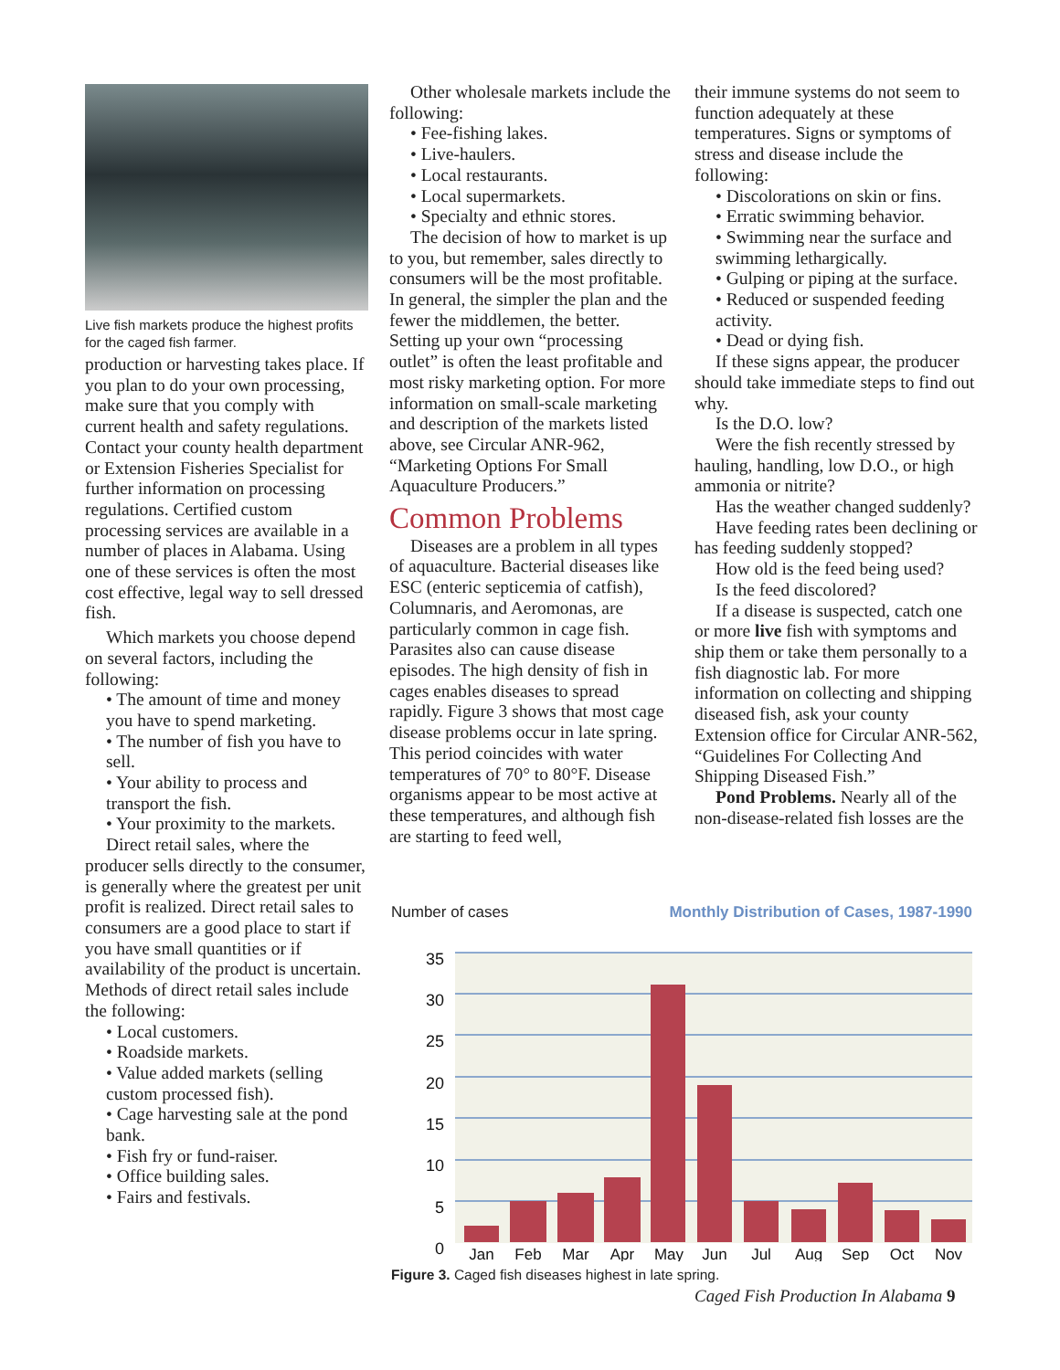Live fish markets produce the highest profits for the caged fish farmer.
production or harvesting takes place. If you plan to do your own processing, make sure that you comply with current health and safety regulations. Contact your county health department or Extension Fisheries Specialist for further information on processing regulations. Certified custom processing services are available in a number of places in Alabama. Using one of these services is often the most cost effective, legal way to sell dressed fish.
Which markets you choose depend on several factors, including the following:
• The amount of time and money you have to spend marketing.
• The number of fish you have to sell.
• Your ability to process and transport the fish.
• Your proximity to the markets.
Direct retail sales, where the producer sells directly to the consumer, is generally where the greatest per unit profit is realized. Direct retail sales to consumers are a good place to start if you have small quantities or if availability of the product is uncertain. Methods of direct retail sales include the following:
• Local customers.
• Roadside markets.
• Value added markets (selling custom processed fish).
• Cage harvesting sale at the pond bank.
• Fish fry or fund-raiser.
• Office building sales.
• Fairs and festivals.
Other wholesale markets include the following:
• Fee-fishing lakes.
• Live-haulers.
• Local restaurants.
• Local supermarkets.
• Specialty and ethnic stores.
The decision of how to market is up to you, but remember, sales directly to consumers will be the most profitable. In general, the simpler the plan and the fewer the middlemen, the better. Setting up your own “processing outlet” is often the least profitable and most risky marketing option. For more information on small-scale marketing and description of the markets listed above, see Circular ANR-962, “Marketing Options For Small Aquaculture Producers.”
Common Problems
Diseases are a problem in all types of aquaculture. Bacterial diseases like ESC (enteric septicemia of catfish), Columnaris, and Aeromonas, are particularly common in cage fish. Parasites also can cause disease episodes. The high density of fish in cages enables diseases to spread rapidly. Figure 3 shows that most cage disease problems occur in late spring. This period coincides with water temperatures of 70° to 80°F. Disease organisms appear to be most active at these temperatures, and although fish are starting to feed well,
their immune systems do not seem to function adequately at these temperatures. Signs or symptoms of stress and disease include the following:
• Discolorations on skin or fins.
• Erratic swimming behavior.
• Swimming near the surface and swimming lethargically.
• Gulping or piping at the surface.
• Reduced or suspended feeding activity.
• Dead or dying fish.
If these signs appear, the producer should take immediate steps to find out why.
Is the D.O. low?
Were the fish recently stressed by hauling, handling, low D.O., or high ammonia or nitrite?
Has the weather changed suddenly?
Have feeding rates been declining or has feeding suddenly stopped?
How old is the feed being used?
Is the feed discolored?
If a disease is suspected, catch one or more live fish with symptoms and ship them or take them personally to a fish diagnostic lab. For more information on collecting and shipping diseased fish, ask your county Extension office for Circular ANR-562, “Guidelines For Collecting And Shipping Diseased Fish.”
Pond Problems. Nearly all of the non-disease-related fish losses are the
Number of cases Monthly Distribution of Cases, 1987-1990
35
30
25
20
15
10
5
0
Jan
Feb
Mar
Apr
May
Jun
Jul
Aug
Sep
Oct
Nov
Figure 3. Caged fish diseases highest in late spring.
Caged Fish Production In Alabama 9